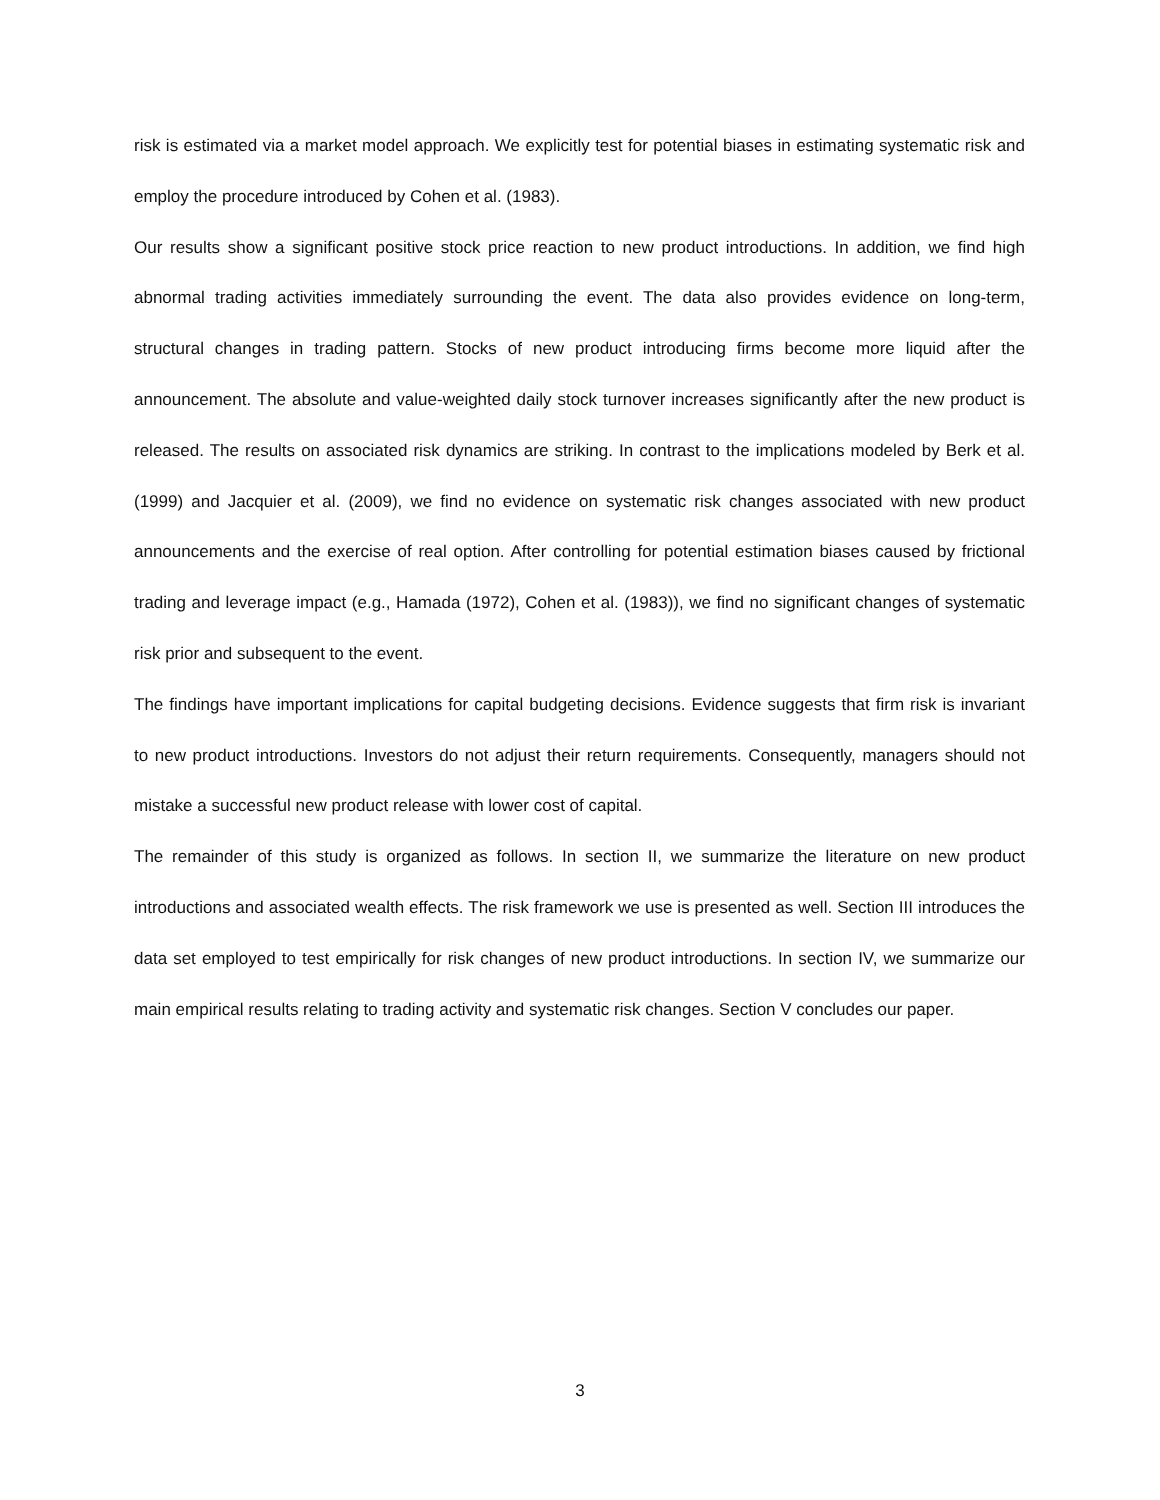risk is estimated via a market model approach. We explicitly test for potential biases in estimating systematic risk and employ the procedure introduced by Cohen et al. (1983).
Our results show a significant positive stock price reaction to new product introductions. In addition, we find high abnormal trading activities immediately surrounding the event. The data also provides evidence on long-term, structural changes in trading pattern. Stocks of new product introducing firms become more liquid after the announcement. The absolute and value-weighted daily stock turnover increases significantly after the new product is released. The results on associated risk dynamics are striking. In contrast to the implications modeled by Berk et al. (1999) and Jacquier et al. (2009), we find no evidence on systematic risk changes associated with new product announcements and the exercise of real option. After controlling for potential estimation biases caused by frictional trading and leverage impact (e.g., Hamada (1972), Cohen et al. (1983)), we find no significant changes of systematic risk prior and subsequent to the event.
The findings have important implications for capital budgeting decisions. Evidence suggests that firm risk is invariant to new product introductions. Investors do not adjust their return requirements. Consequently, managers should not mistake a successful new product release with lower cost of capital.
The remainder of this study is organized as follows. In section II, we summarize the literature on new product introductions and associated wealth effects. The risk framework we use is presented as well. Section III introduces the data set employed to test empirically for risk changes of new product introductions. In section IV, we summarize our main empirical results relating to trading activity and systematic risk changes. Section V concludes our paper.
3